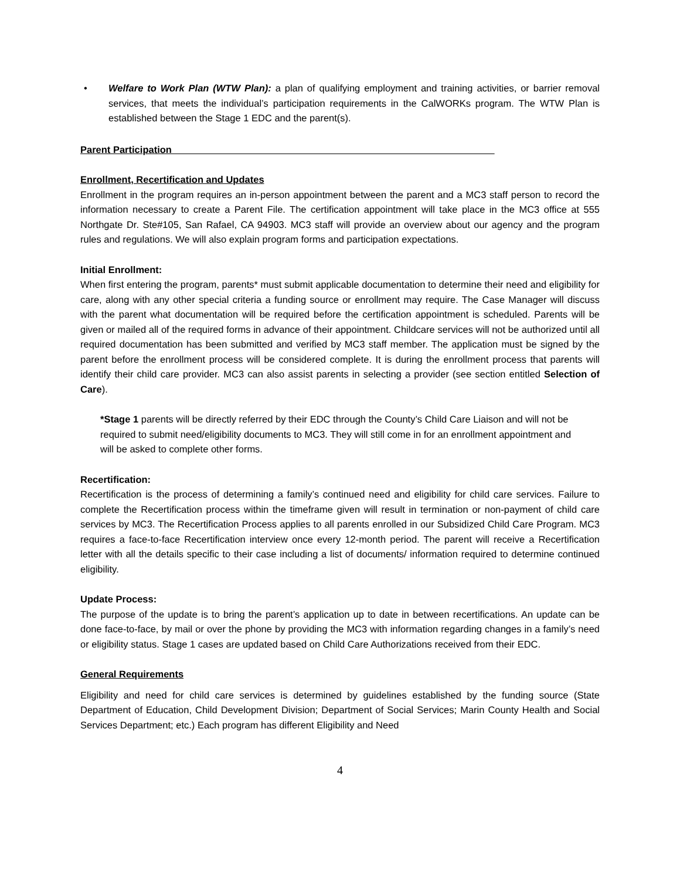• Welfare to Work Plan (WTW Plan): a plan of qualifying employment and training activities, or barrier removal services, that meets the individual’s participation requirements in the CalWORKs program. The WTW Plan is established between the Stage 1 EDC and the parent(s).
Parent Participation____________________________________________________________
Enrollment, Recertification and Updates
Enrollment in the program requires an in-person appointment between the parent and a MC3 staff person to record the information necessary to create a Parent File. The certification appointment will take place in the MC3 office at 555 Northgate Dr. Ste#105, San Rafael, CA 94903. MC3 staff will provide an overview about our agency and the program rules and regulations. We will also explain program forms and participation expectations.
Initial Enrollment:
When first entering the program, parents* must submit applicable documentation to determine their need and eligibility for care, along with any other special criteria a funding source or enrollment may require. The Case Manager will discuss with the parent what documentation will be required before the certification appointment is scheduled. Parents will be given or mailed all of the required forms in advance of their appointment. Childcare services will not be authorized until all required documentation has been submitted and verified by MC3 staff member. The application must be signed by the parent before the enrollment process will be considered complete. It is during the enrollment process that parents will identify their child care provider. MC3 can also assist parents in selecting a provider (see section entitled Selection of Care).
*Stage 1 parents will be directly referred by their EDC through the County’s Child Care Liaison and will not be required to submit need/eligibility documents to MC3. They will still come in for an enrollment appointment and will be asked to complete other forms.
Recertification:
Recertification is the process of determining a family’s continued need and eligibility for child care services. Failure to complete the Recertification process within the timeframe given will result in termination or non-payment of child care services by MC3. The Recertification Process applies to all parents enrolled in our Subsidized Child Care Program. MC3 requires a face-to-face Recertification interview once every 12-month period. The parent will receive a Recertification letter with all the details specific to their case including a list of documents/ information required to determine continued eligibility.
Update Process:
The purpose of the update is to bring the parent’s application up to date in between recertifications. An update can be done face-to-face, by mail or over the phone by providing the MC3 with information regarding changes in a family’s need or eligibility status. Stage 1 cases are updated based on Child Care Authorizations received from their EDC.
General Requirements
Eligibility and need for child care services is determined by guidelines established by the funding source (State Department of Education, Child Development Division; Department of Social Services; Marin County Health and Social Services Department; etc.) Each program has different Eligibility and Need
4